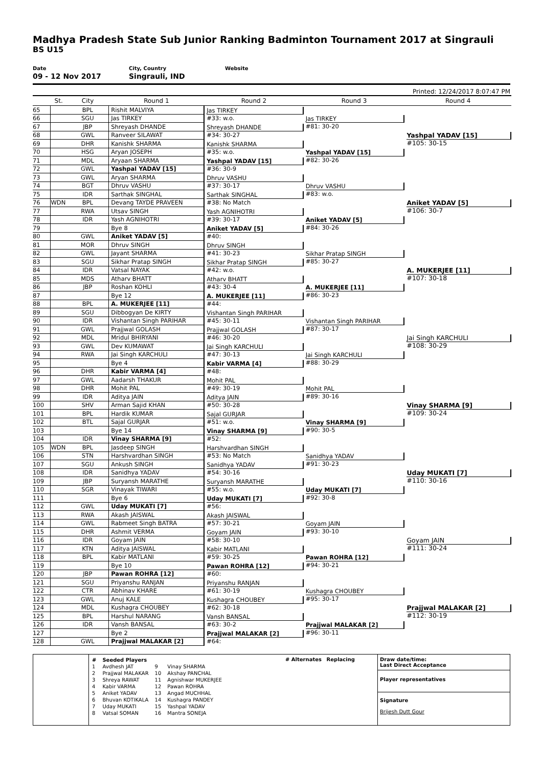Madhya Pradesh State Sub Junior Ranking Badminton Tournament 2017 at Singrauli
BS U15
Date
09 - 12 Nov 2017
City, Country
Singrauli, IND
Website
Printed: 12/24/2017 8:07:47 PM
| | St. | City | Round 1 | Round 2 | Round 3 | Round 4 |
| --- | --- | --- | --- | --- | --- | --- |
| 65 | | BPL | Rishit MALVIYA | Jas TIRKEY #33: w.o. | Jas TIRKEY #81: 30-20 | Yashpal YADAV [15] #105: 30-15 |
| 66 | | SGU | Jas TIRKEY | | | |
| 67 | | JBP | Shreyash DHANDE | Shreyash DHANDE #34: 30-27 | | |
| 68 | | GWL | Ranveer SILAWAT | | | |
| 69 | | DHR | Kanishk SHARMA | Kanishk SHARMA #35: w.o. | Yashpal YADAV [15] #82: 30-26 | |
| 70 | | HSG | Aryan JOSEPH | | | |
| 71 | | MDL | Aryaan SHARMA | Yashpal YADAV [15] #36: 30-9 | | |
| 72 | | GWL | Yashpal YADAV [15] | | | |
| 73 | | GWL | Aryan SHARMA | Dhruv VASHU #37: 30-17 | Dhruv VASHU #83: w.o. | Aniket YADAV [5] #106: 30-7 |
| 74 | | BGT | Dhruv VASHU | | | |
| 75 | | IDR | Sarthak SINGHAL | Sarthak SINGHAL #38: No Match | | |
| 76 | WDN | BPL | Devang TAYDE PRAVEEN | | | |
| 77 | | RWA | Utsav SINGH | Yash AGNIHOTRI #39: 30-17 | Aniket YADAV [5] #84: 30-26 | |
| 78 | | IDR | Yash AGNIHOTRI | | | |
| 79 | | | Bye 8 | Aniket YADAV [5] #40: | | |
| 80 | | GWL | Aniket YADAV [5] | | | |
| 81 | | MOR | Dhruv SINGH | Dhruv SINGH #41: 30-23 | Sikhar Pratap SINGH #85: 30-27 | A. MUKERJEE [11] #107: 30-18 |
| 82 | | GWL | Jayant SHARMA | | | |
| 83 | | SGU | Sikhar Pratap SINGH | Sikhar Pratap SINGH #42: w.o. | | |
| 84 | | IDR | Vatsal NAYAK | | | |
| 85 | | MDS | Atharv BHATT | Atharv BHATT #43: 30-4 | A. MUKERJEE [11] #86: 30-23 | |
| 86 | | JBP | Roshan KOHLI | | | |
| 87 | | | Bye 12 | A. MUKERJEE [11] #44: | | |
| 88 | | BPL | A. MUKERJEE [11] | | | |
| 89 | | SGU | Dibbogyan De KIRTY | Vishantan Singh PARIHAR #45: 30-11 | Vishantan Singh PARIHAR #87: 30-17 | Jai Singh KARCHULI #108: 30-29 |
| 90 | | IDR | Vishantan Singh PARIHAR | | | |
| 91 | | GWL | Prajjwal GOLASH | Prajjwal GOLASH #46: 30-20 | | |
| 92 | | MDL | Mridul BHIRYANI | | | |
| 93 | | GWL | Dev KUMAWAT | Jai Singh KARCHULI #47: 30-13 | Jai Singh KARCHULI #88: 30-29 | |
| 94 | | RWA | Jai Singh KARCHULI | | | |
| 95 | | | Bye 4 | Kabir VARMA [4] #48: | | |
| 96 | | DHR | Kabir VARMA [4] | | | |
| 97 | | GWL | Aadarsh THAKUR | Mohit PAL #49: 30-19 | Mohit PAL #89: 30-16 | Vinay SHARMA [9] #109: 30-24 |
| 98 | | DHR | Mohit PAL | | | |
| 99 | | IDR | Aditya JAIN | Aditya JAIN #50: 30-28 | | |
| 100 | | SHV | Arman Sajid KHAN | | | |
| 101 | | BPL | Hardik KUMAR | Sajal GURJAR #51: w.o. | Vinay SHARMA [9] #90: 30-5 | |
| 102 | | BTL | Sajal GURJAR | | | |
| 103 | | | Bye 14 | Vinay SHARMA [9] #52: | | |
| 104 | | IDR | Vinay SHARMA [9] | | | |
| 105 | WDN | BPL | Jasdeep SINGH | Harshvardhan SINGH #53: No Match | Sanidhya YADAV #91: 30-23 | Uday MUKATI [7] #110: 30-16 |
| 106 | | STN | Harshvardhan SINGH | | | |
| 107 | | SGU | Ankush SINGH | Sanidhya YADAV #54: 30-16 | | |
| 108 | | IDR | Sanidhya YADAV | | | |
| 109 | | JBP | Suryansh MARATHE | Suryansh MARATHE #55: w.o. | Uday MUKATI [7] #92: 30-8 | |
| 110 | | SGR | Vinayak TIWARI | | | |
| 111 | | | Bye 6 | Uday MUKATI [7] #56: | | |
| 112 | | GWL | Uday MUKATI [7] | | | |
| 113 | | RWA | Akash JAISWAL | Akash JAISWAL #57: 30-21 | Goyam JAIN #93: 30-10 | Goyam JAIN #111: 30-24 |
| 114 | | GWL | Rabmeet Singh BATRA | | | |
| 115 | | DHR | Ashmit VERMA | Goyam JAIN #58: 30-10 | | |
| 116 | | IDR | Goyam JAIN | | | |
| 117 | | KTN | Aditya JAISWAL | Kabir MATLANI #59: 30-25 | Pawan ROHRA [12] #94: 30-21 | |
| 118 | | BPL | Kabir MATLANI | | | |
| 119 | | | Bye 10 | Pawan ROHRA [12] #60: | | |
| 120 | | JBP | Pawan ROHRA [12] | | | |
| 121 | | SGU | Priyanshu RANJAN | Priyanshu RANJAN #61: 30-19 | Kushagra CHOUBEY #95: 30-17 | Prajjwal MALAKAR [2] #112: 30-19 |
| 122 | | CTR | Abhinav KHARE | | | |
| 123 | | GWL | Anuj KALE | Kushagra CHOUBEY #62: 30-18 | | |
| 124 | | MDL | Kushagra CHOUBEY | | | |
| 125 | | BPL | Harshul NARANG | Vansh BANSAL #63: 30-2 | Prajjwal MALAKAR [2] #96: 30-11 | |
| 126 | | IDR | Vansh BANSAL | | | |
| 127 | | | Bye 2 | Prajjwal MALAKAR [2] #64: | | |
| 128 | | GWL | Prajjwal MALAKAR [2] | | | |
| # | Seeded Players | | |
| 1 | Avdhesh JAT | 9 | Vinay SHARMA |
| 2 | Prajjwal MALAKAR | 10 | Akshay PANCHAL |
| 3 | Shreya RAWAT | 11 | Agnishwar MUKERJEE |
| 4 | Kabir VARMA | 12 | Pawan ROHRA |
| 5 | Aniket YADAV | 13 | Angad MUCHHAL |
| 6 | Bhuvan KOTIKALA | 14 | Kushagra PANDEY |
| 7 | Uday MUKATI | 15 | Yashpal YADAV |
| 8 | Vatsal SOMAN | 16 | Mantra SONEJA |
# Alternates Replacing
Draw date/time:
Last Direct Acceptance
Player representatives
Signature
Brijesh Dutt Gour